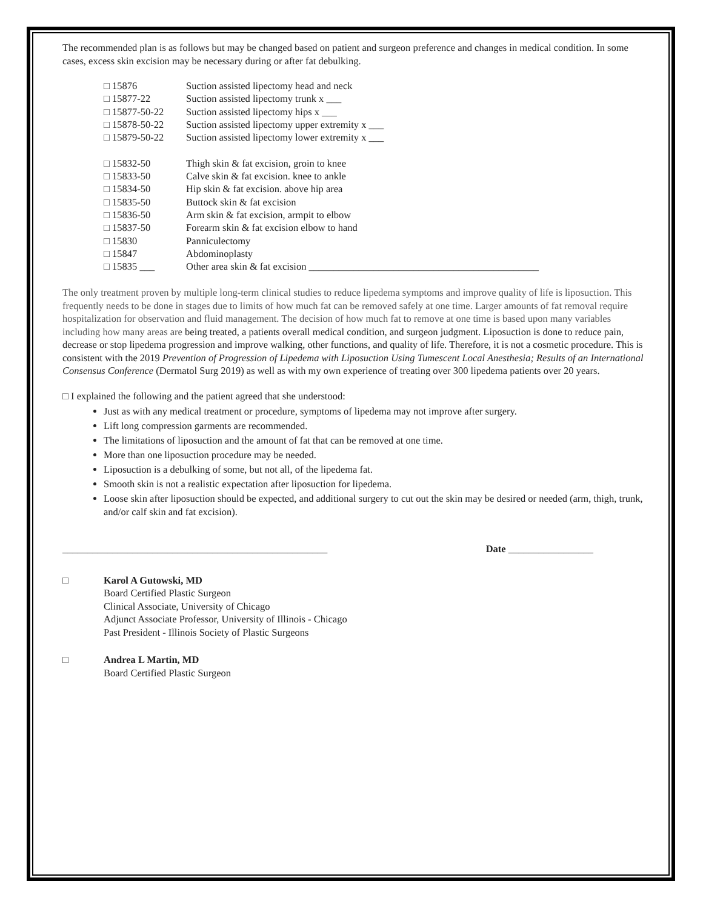The recommended plan is as follows but may be changed based on patient and surgeon preference and changes in medical condition. In some cases, excess skin excision may be necessary during or after fat debulking.
| □ 15876 | Suction assisted lipectomy head and neck |
| □ 15877-22 | Suction assisted lipectomy trunk x ___ |
| □ 15877-50-22 | Suction assisted lipectomy hips x ___ |
| □ 15878-50-22 | Suction assisted lipectomy upper extremity x ___ |
| □ 15879-50-22 | Suction assisted lipectomy lower extremity x ___ |
| □ 15832-50 | Thigh skin & fat excision, groin to knee |
| □ 15833-50 | Calve skin & fat excision. knee to ankle |
| □ 15834-50 | Hip skin & fat excision. above hip area |
| □ 15835-50 | Buttock skin & fat excision |
| □ 15836-50 | Arm skin & fat excision, armpit to elbow |
| □ 15837-50 | Forearm skin & fat excision elbow to hand |
| □ 15830 | Panniculectomy |
| □ 15847 | Abdominoplasty |
| □ 15835 ___ | Other area skin & fat excision ______________________________________________ |
The only treatment proven by multiple long-term clinical studies to reduce lipedema symptoms and improve quality of life is liposuction. This frequently needs to be done in stages due to limits of how much fat can be removed safely at one time. Larger amounts of fat removal require hospitalization for observation and fluid management. The decision of how much fat to remove at one time is based upon many variables including how many areas are being treated, a patients overall medical condition, and surgeon judgment. Liposuction is done to reduce pain, decrease or stop lipedema progression and improve walking, other functions, and quality of life. Therefore, it is not a cosmetic procedure. This is consistent with the 2019 Prevention of Progression of Lipedema with Liposuction Using Tumescent Local Anesthesia; Results of an International Consensus Conference (Dermatol Surg 2019) as well as with my own experience of treating over 300 lipedema patients over 20 years.
□ I explained the following and the patient agreed that she understood:
Just as with any medical treatment or procedure, symptoms of lipedema may not improve after surgery.
Lift long compression garments are recommended.
The limitations of liposuction and the amount of fat that can be removed at one time.
More than one liposuction procedure may be needed.
Liposuction is a debulking of some, but not all, of the lipedema fat.
Smooth skin is not a realistic expectation after liposuction for lipedema.
Loose skin after liposuction should be expected, and additional surgery to cut out the skin may be desired or needed (arm, thigh, trunk, and/or calf skin and fat excision).
_____________________________________________________ Date _________________
□ Karol A Gutowski, MD
Board Certified Plastic Surgeon
Clinical Associate, University of Chicago
Adjunct Associate Professor, University of Illinois - Chicago
Past President - Illinois Society of Plastic Surgeons
□ Andrea L Martin, MD
Board Certified Plastic Surgeon